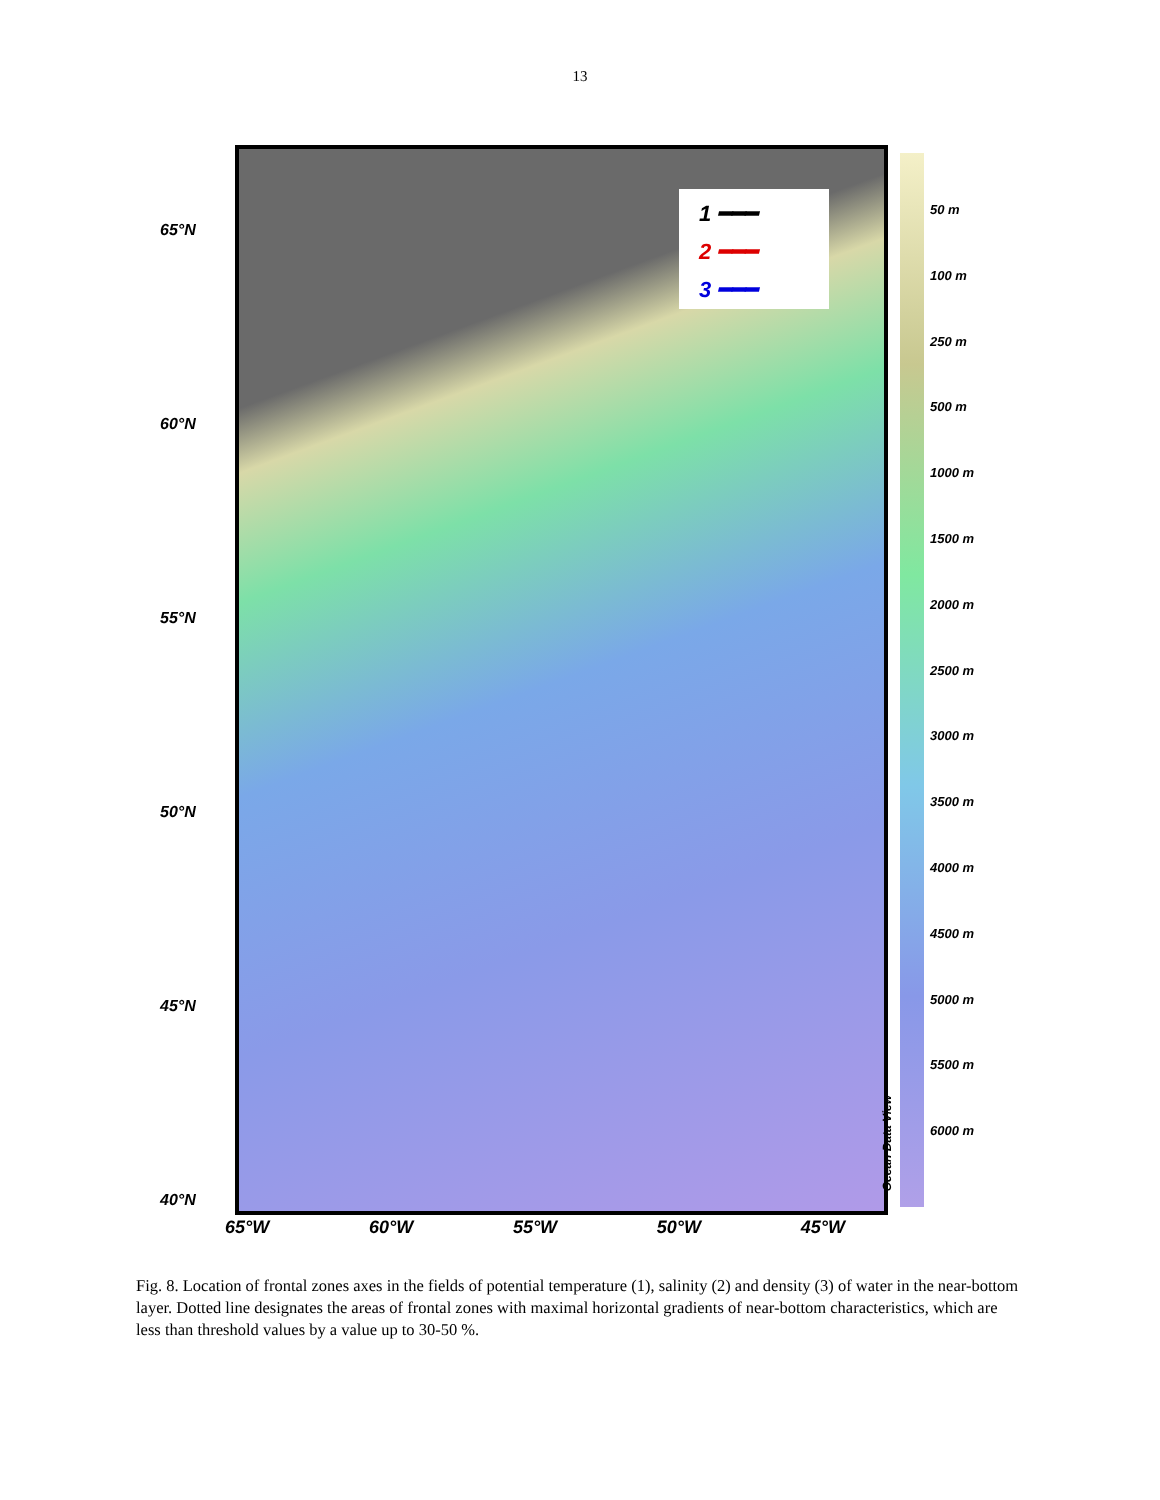13
1 ━━━
2 ━━━
3 ━━━
65°N
60°N
55°N
50°N
45°N
40°N
Ocean Data View
50 m
100 m
250 m
500 m
1000 m
1500 m
2000 m
2500 m
3000 m
3500 m
4000 m
4500 m
5000 m
5500 m
6000 m
65°W 60°W 55°W 50°W 45°W
Fig. 8. Location of frontal zones axes in the fields of potential temperature (1), salinity (2) and density (3) of water in the near-bottom layer. Dotted line designates the areas of frontal zones with maximal horizontal gradients of near-bottom characteristics, which are less than threshold values by a value up to 30-50 %.